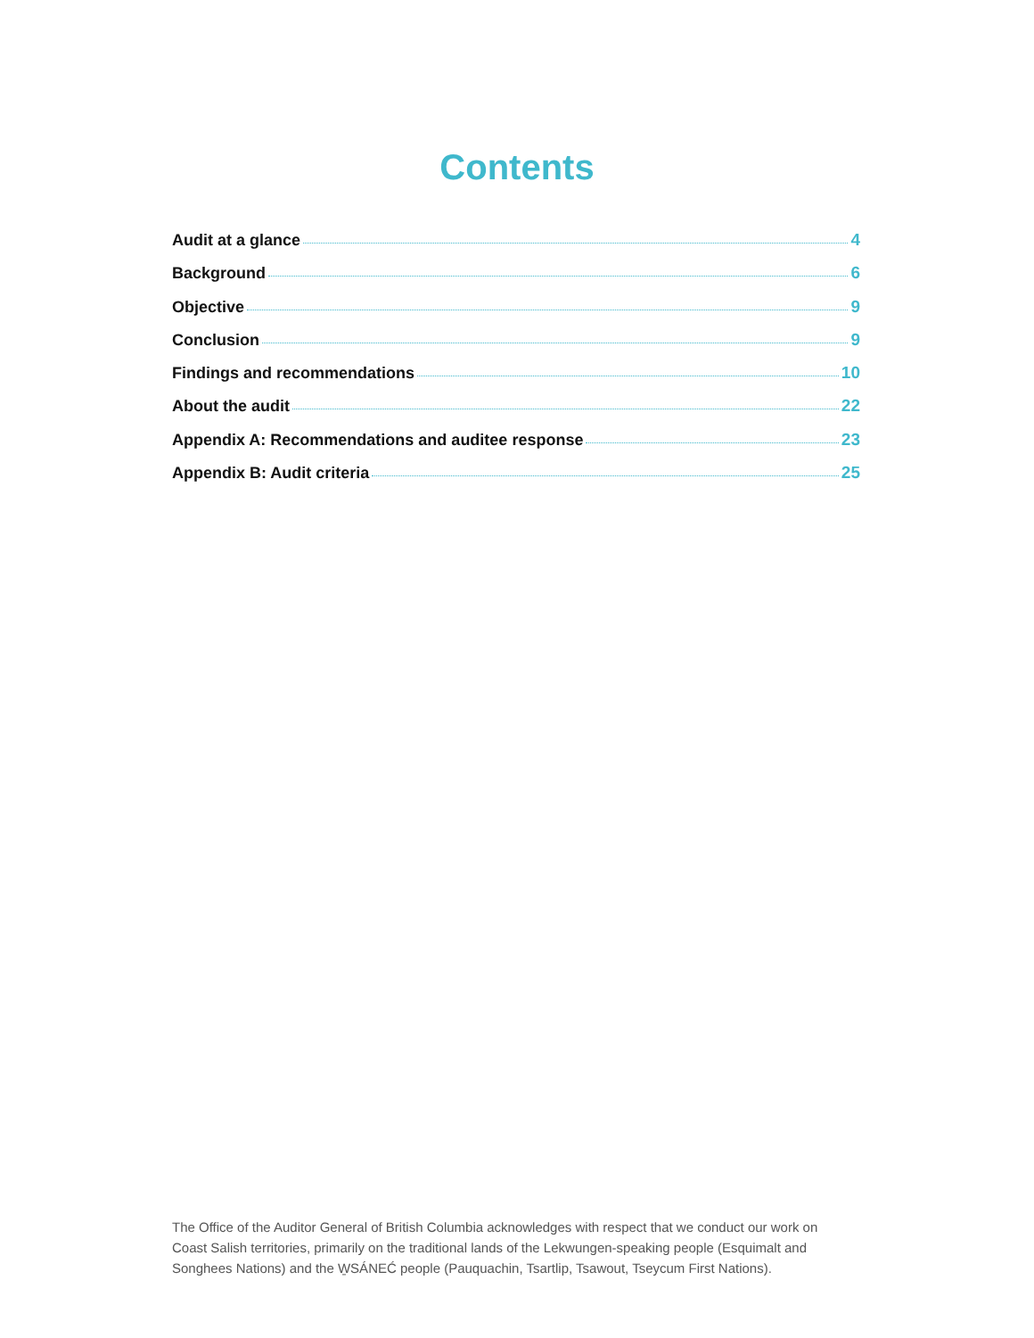Contents
Audit at a glance 4
Background 6
Objective 9
Conclusion 9
Findings and recommendations 10
About the audit 22
Appendix A: Recommendations and auditee response 23
Appendix B: Audit criteria 25
The Office of the Auditor General of British Columbia acknowledges with respect that we conduct our work on Coast Salish territories, primarily on the traditional lands of the Lekwungen-speaking people (Esquimalt and Songhees Nations) and the W̱SÁNEĆ people (Pauquachin, Tsartlip, Tsawout, Tseycum First Nations).